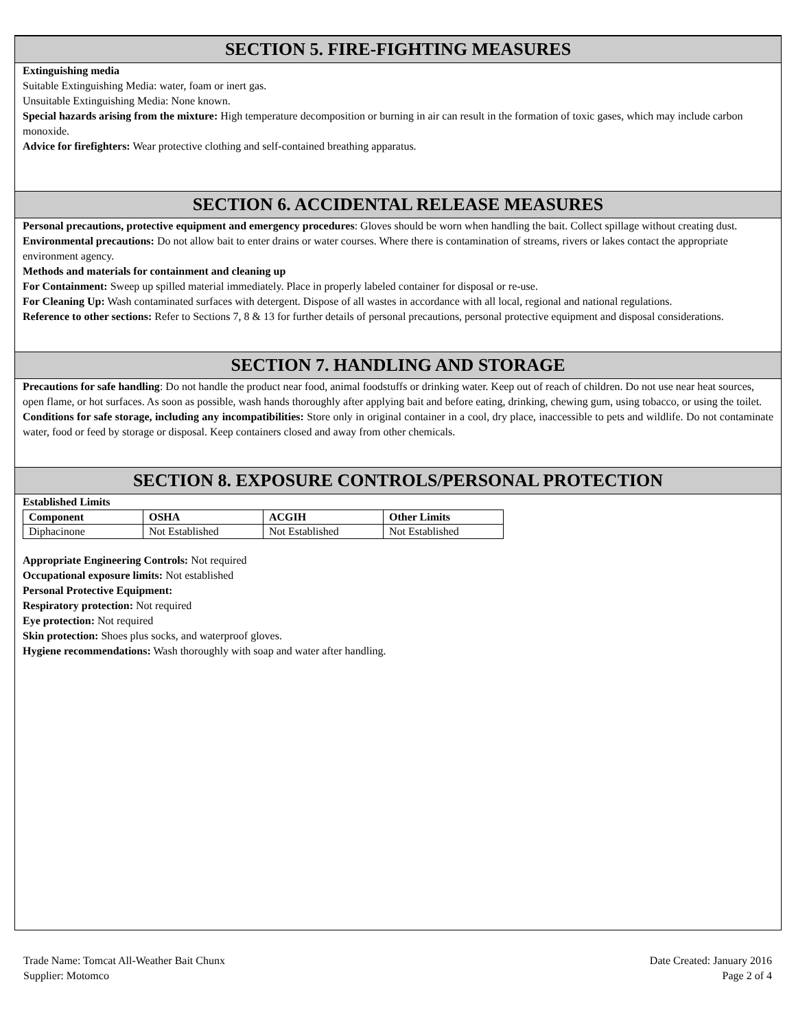SECTION 5. FIRE-FIGHTING MEASURES
Extinguishing media
Suitable Extinguishing Media: water, foam or inert gas.
Unsuitable Extinguishing Media: None known.
Special hazards arising from the mixture: High temperature decomposition or burning in air can result in the formation of toxic gases, which may include carbon monoxide.
Advice for firefighters: Wear protective clothing and self-contained breathing apparatus.
SECTION 6. ACCIDENTAL RELEASE MEASURES
Personal precautions, protective equipment and emergency procedures: Gloves should be worn when handling the bait. Collect spillage without creating dust.
Environmental precautions: Do not allow bait to enter drains or water courses. Where there is contamination of streams, rivers or lakes contact the appropriate environment agency.
Methods and materials for containment and cleaning up
For Containment: Sweep up spilled material immediately. Place in properly labeled container for disposal or re-use.
For Cleaning Up: Wash contaminated surfaces with detergent. Dispose of all wastes in accordance with all local, regional and national regulations.
Reference to other sections: Refer to Sections 7, 8 & 13 for further details of personal precautions, personal protective equipment and disposal considerations.
SECTION 7. HANDLING AND STORAGE
Precautions for safe handling: Do not handle the product near food, animal foodstuffs or drinking water. Keep out of reach of children. Do not use near heat sources, open flame, or hot surfaces. As soon as possible, wash hands thoroughly after applying bait and before eating, drinking, chewing gum, using tobacco, or using the toilet.
Conditions for safe storage, including any incompatibilities: Store only in original container in a cool, dry place, inaccessible to pets and wildlife. Do not contaminate water, food or feed by storage or disposal. Keep containers closed and away from other chemicals.
SECTION 8. EXPOSURE CONTROLS/PERSONAL PROTECTION
Established Limits
| Component | OSHA | ACGIH | Other Limits |
| --- | --- | --- | --- |
| Diphacinone | Not Established | Not Established | Not Established |
Appropriate Engineering Controls: Not required
Occupational exposure limits: Not established
Personal Protective Equipment:
Respiratory protection: Not required
Eye protection: Not required
Skin protection: Shoes plus socks, and waterproof gloves.
Hygiene recommendations: Wash thoroughly with soap and water after handling.
Trade Name: Tomcat All-Weather Bait Chunx
Supplier: Motomco
Date Created: January 2016
Page 2 of 4